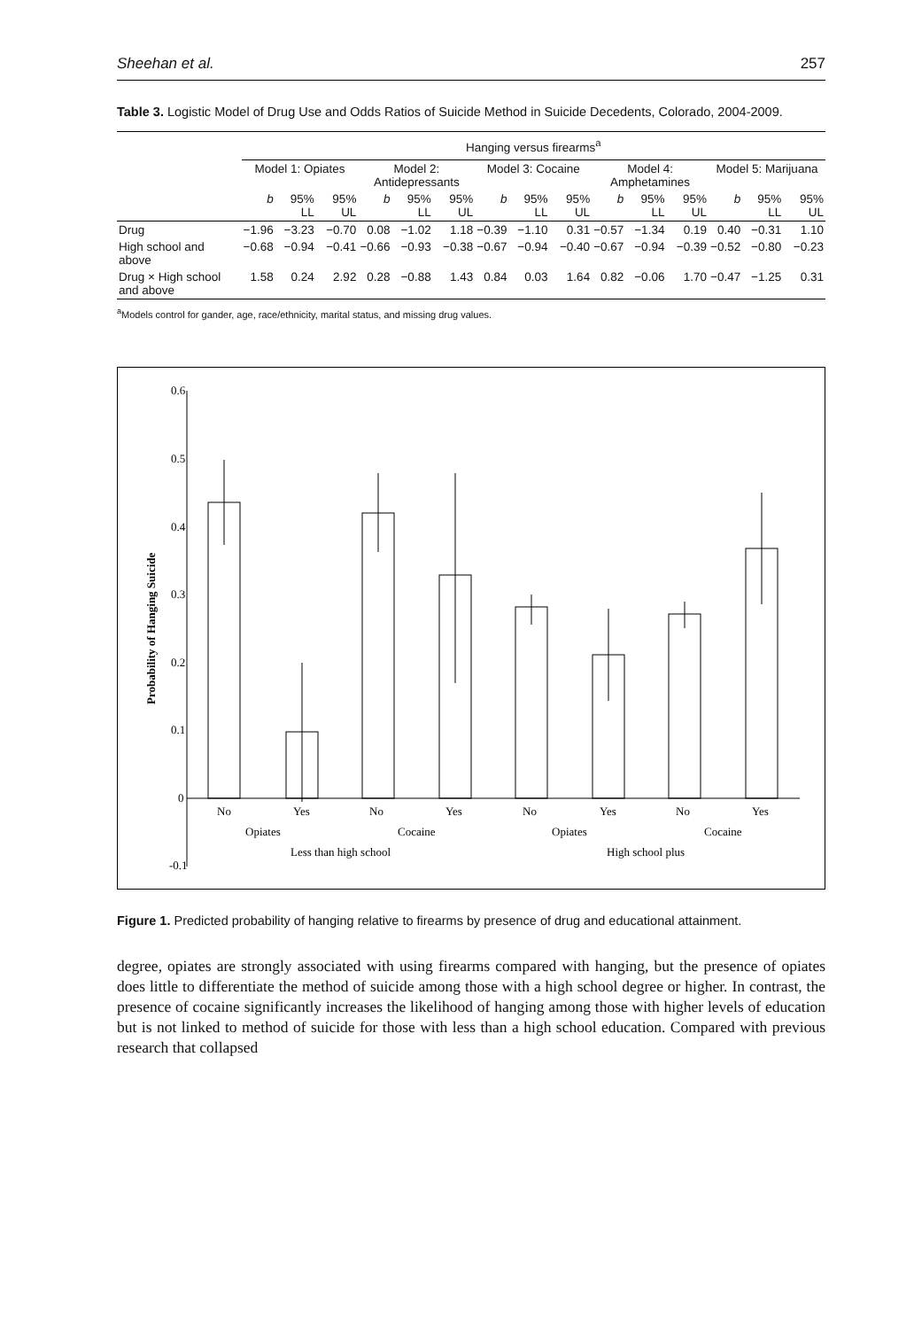Sheehan et al. 257
Table 3. Logistic Model of Drug Use and Odds Ratios of Suicide Method in Suicide Decedents, Colorado, 2004-2009.
| | Hanging versus firearms<sup>a</sup> | | | | | | | | | | | | | | |
| --- | --- | --- | --- | --- | --- | --- | --- | --- | --- | --- | --- | --- | --- | --- | --- |
| | Model 1: Opiates | | | Model 2: Antidepressants | | | Model 3: Cocaine | | | Model 4: Amphetamines | | | Model 5: Marijuana | | |
| | b | 95% LL | 95% UL | b | 95% LL | 95% UL | b | 95% LL | 95% UL | b | 95% LL | 95% UL | b | 95% LL | 95% UL |
| Drug | −1.96 | −3.23 | −0.70 | 0.08 | −1.02 | 1.18 | −0.39 | −1.10 | 0.31 | −0.57 | −1.34 | 0.19 | 0.40 | −0.31 | 1.10 |
| High school and above | −0.68 | −0.94 | −0.41 | −0.66 | −0.93 | −0.38 | −0.67 | −0.94 | −0.40 | −0.67 | −0.94 | −0.39 | −0.52 | −0.80 | −0.23 |
| Drug × High school and above | 1.58 | 0.24 | 2.92 | 0.28 | −0.88 | 1.43 | 0.84 | 0.03 | 1.64 | 0.82 | −0.06 | 1.70 | −0.47 | −1.25 | 0.31 |
<sup>a</sup> Models control for gander, age, race/ethnicity, marital status, and missing drug values.
0.6
0.5
0.4
0.3
0.2
0.1
0
-0.1
Probability of Hanging Suicide
No
Yes
No
Yes
No
Yes
No
Yes
Opiates
Cocaine
Opiates
Cocaine
Less than high school
High school plus
Figure 1. Predicted probability of hanging relative to firearms by presence of drug and educational attainment.
degree, opiates are strongly associated with using firearms compared with hanging, but the presence of opiates does little to differentiate the method of suicide among those with a high school degree or higher. In contrast, the presence of cocaine significantly increases the likelihood of hanging among those with higher levels of education but is not linked to method of suicide for those with less than a high school education. Compared with previous research that collapsed